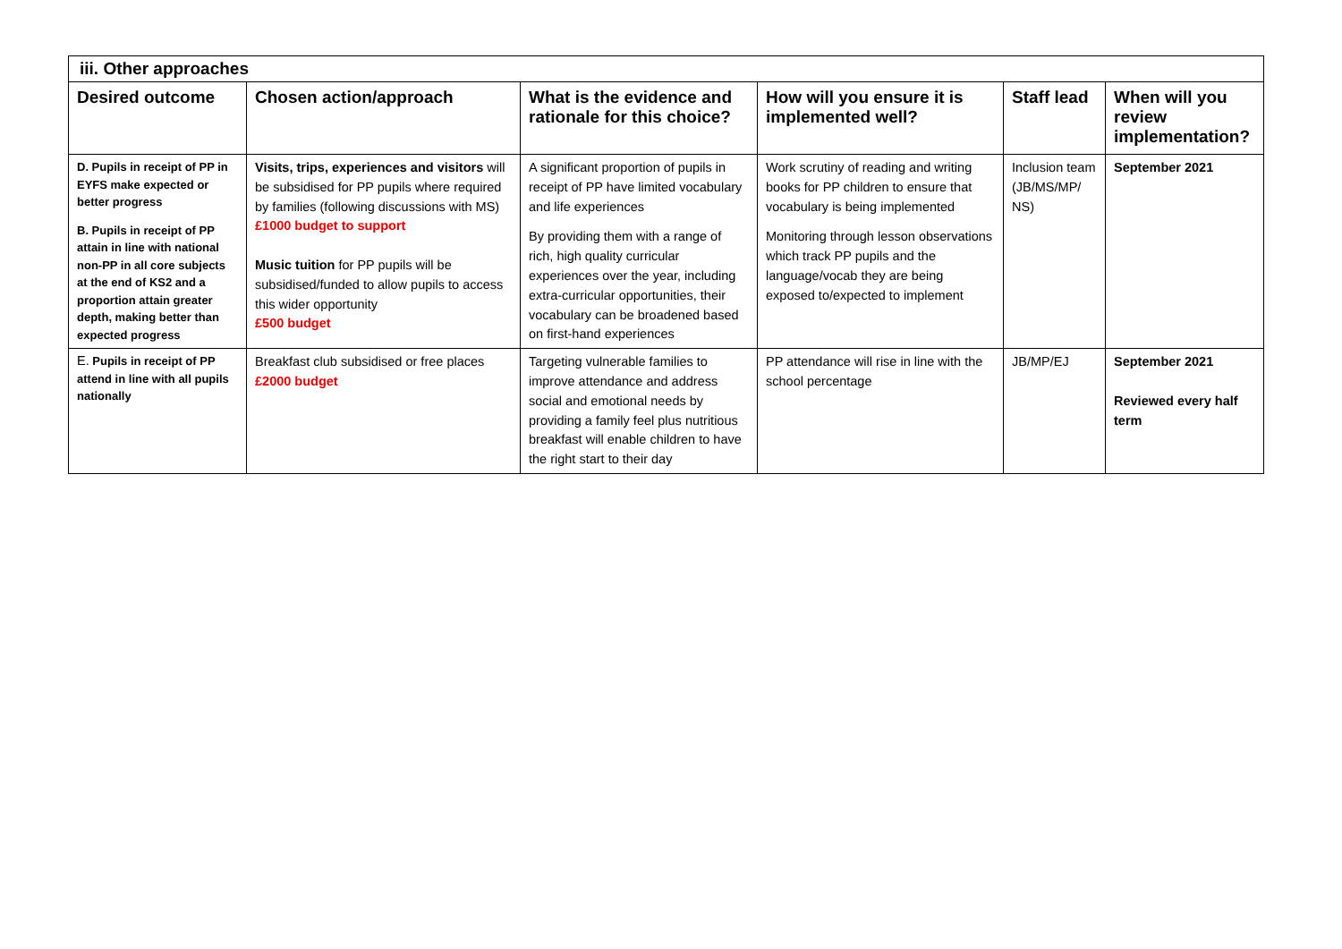| iii. Other approaches | | | | | |
| --- | --- | --- | --- | --- | --- |
| Desired outcome | Chosen action/approach | What is the evidence and rationale for this choice? | How will you ensure it is implemented well? | Staff lead | When will you review implementation? |
| D. Pupils in receipt of PP in EYFS make expected or better progress B. Pupils in receipt of PP attain in line with national non-PP in all core subjects at the end of KS2 and a proportion attain greater depth, making better than expected progress | Visits, trips, experiences and visitors will be subsidised for PP pupils where required by families (following discussions with MS) £1000 budget to support Music tuition for PP pupils will be subsidised/funded to allow pupils to access this wider opportunity £500 budget | A significant proportion of pupils in receipt of PP have limited vocabulary and life experiences By providing them with a range of rich, high quality curricular experiences over the year, including extra-curricular opportunities, their vocabulary can be broadened based on first-hand experiences | Work scrutiny of reading and writing books for PP children to ensure that vocabulary is being implemented Monitoring through lesson observations which track PP pupils and the language/vocab they are being exposed to/expected to implement | Inclusion team (JB/MS/MP/ NS) | September 2021 |
| E. Pupils in receipt of PP attend in line with all pupils nationally | Breakfast club subsidised or free places £2000 budget | Targeting vulnerable families to improve attendance and address social and emotional needs by providing a family feel plus nutritious breakfast will enable children to have the right start to their day | PP attendance will rise in line with the school percentage | JB/MP/EJ | September 2021 Reviewed every half term |